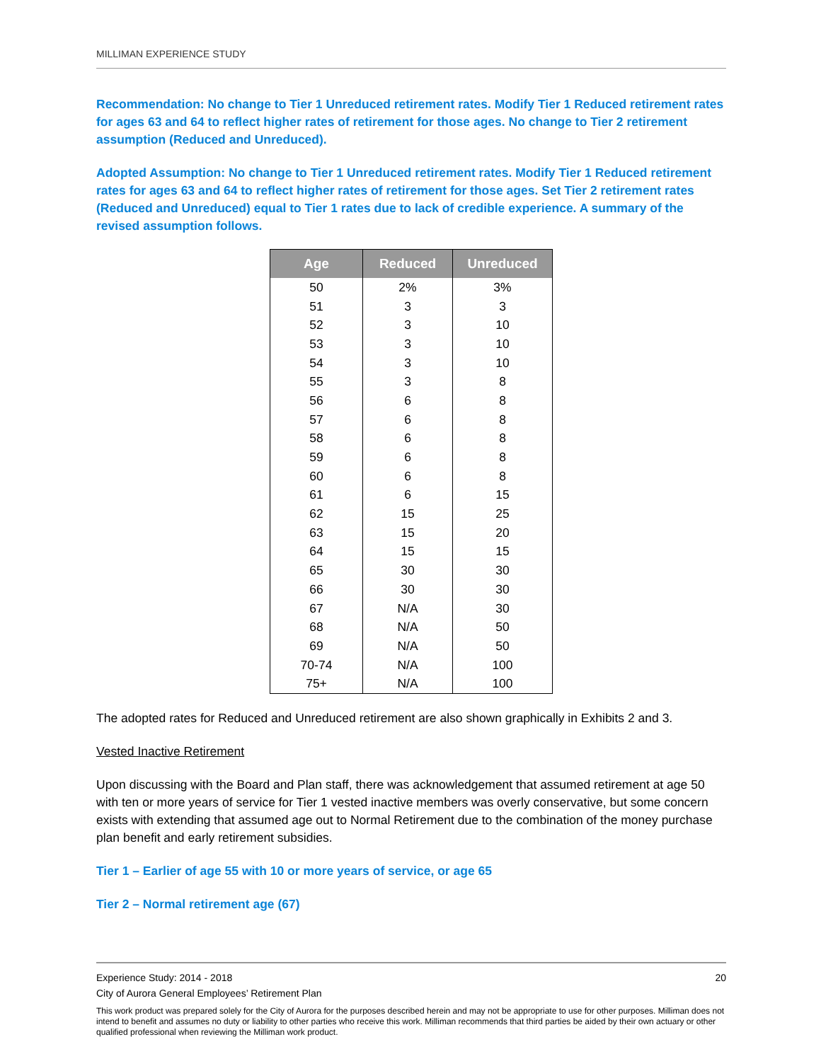MILLIMAN EXPERIENCE STUDY
Recommendation: No change to Tier 1 Unreduced retirement rates. Modify Tier 1 Reduced retirement rates for ages 63 and 64 to reflect higher rates of retirement for those ages. No change to Tier 2 retirement assumption (Reduced and Unreduced).
Adopted Assumption: No change to Tier 1 Unreduced retirement rates. Modify Tier 1 Reduced retirement rates for ages 63 and 64 to reflect higher rates of retirement for those ages. Set Tier 2 retirement rates (Reduced and Unreduced) equal to Tier 1 rates due to lack of credible experience. A summary of the revised assumption follows.
| Age | Reduced | Unreduced |
| --- | --- | --- |
| 50 | 2% | 3% |
| 51 | 3 | 3 |
| 52 | 3 | 10 |
| 53 | 3 | 10 |
| 54 | 3 | 10 |
| 55 | 3 | 8 |
| 56 | 6 | 8 |
| 57 | 6 | 8 |
| 58 | 6 | 8 |
| 59 | 6 | 8 |
| 60 | 6 | 8 |
| 61 | 6 | 15 |
| 62 | 15 | 25 |
| 63 | 15 | 20 |
| 64 | 15 | 15 |
| 65 | 30 | 30 |
| 66 | 30 | 30 |
| 67 | N/A | 30 |
| 68 | N/A | 50 |
| 69 | N/A | 50 |
| 70-74 | N/A | 100 |
| 75+ | N/A | 100 |
The adopted rates for Reduced and Unreduced retirement are also shown graphically in Exhibits 2 and 3.
Vested Inactive Retirement
Upon discussing with the Board and Plan staff, there was acknowledgement that assumed retirement at age 50 with ten or more years of service for Tier 1 vested inactive members was overly conservative, but some concern exists with extending that assumed age out to Normal Retirement due to the combination of the money purchase plan benefit and early retirement subsidies.
Tier 1 – Earlier of age 55 with 10 or more years of service, or age 65
Tier 2 – Normal retirement age (67)
Experience Study: 2014 - 2018 20
City of Aurora General Employees’ Retirement Plan
This work product was prepared solely for the City of Aurora for the purposes described herein and may not be appropriate to use for other purposes. Milliman does not intend to benefit and assumes no duty or liability to other parties who receive this work. Milliman recommends that third parties be aided by their own actuary or other qualified professional when reviewing the Milliman work product.